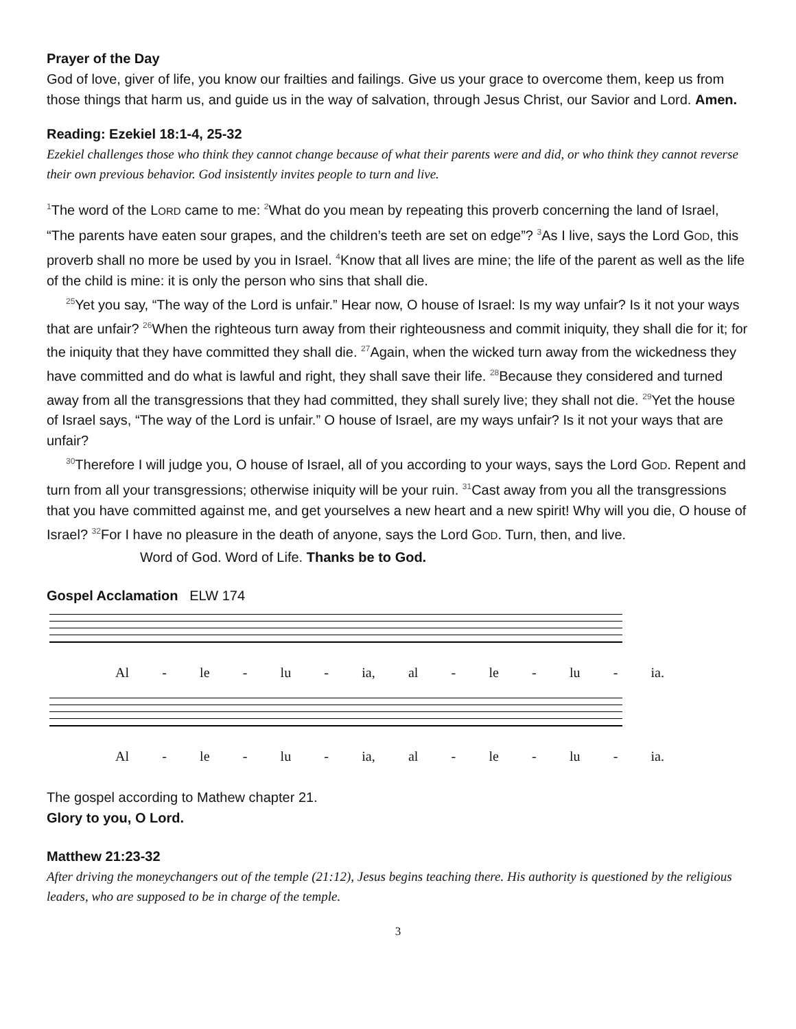Prayer of the Day
God of love, giver of life, you know our frailties and failings. Give us your grace to overcome them, keep us from those things that harm us, and guide us in the way of salvation, through Jesus Christ, our Savior and Lord. Amen.
Reading: Ezekiel 18:1-4, 25-32
Ezekiel challenges those who think they cannot change because of what their parents were and did, or who think they cannot reverse their own previous behavior. God insistently invites people to turn and live.
<sup>1</sup> The word of the LORD came to me: <sup>2</sup>What do you mean by repeating this proverb concerning the land of Israel, “The parents have eaten sour grapes, and the children’s teeth are set on edge”? <sup>3</sup>As I live, says the Lord GOD, this proverb shall no more be used by you in Israel. <sup>4</sup>Know that all lives are mine; the life of the parent as well as the life of the child is mine: it is only the person who sins that shall die.
<sup>25</sup> Yet you say, “The way of the Lord is unfair.” Hear now, O house of Israel: Is my way unfair? Is it not your ways that are unfair? <sup>26</sup>When the righteous turn away from their righteousness and commit iniquity, they shall die for it; for the iniquity that they have committed they shall die. <sup>27</sup>Again, when the wicked turn away from the wickedness they have committed and do what is lawful and right, they shall save their life. <sup>28</sup>Because they considered and turned away from all the transgressions that they had committed, they shall surely live; they shall not die. <sup>29</sup>Yet the house of Israel says, “The way of the Lord is unfair.” O house of Israel, are my ways unfair? Is it not your ways that are unfair?
<sup>30</sup> Therefore I will judge you, O house of Israel, all of you according to your ways, says the Lord GOD. Repent and turn from all your transgressions; otherwise iniquity will be your ruin. <sup>31</sup>Cast away from you all the transgressions that you have committed against me, and get yourselves a new heart and a new spirit! Why will you die, O house of Israel? <sup>32</sup>For I have no pleasure in the death of anyone, says the Lord GOD. Turn, then, and live.
Word of God. Word of Life. Thanks be to God.
Gospel Acclamation ELW 174
Al - le - lu - ia, al - le - lu - ia.
Al - le - lu - ia, al - le - lu - ia.
The gospel according to Mathew chapter 21.
Glory to you, O Lord.
Matthew 21:23-32
After driving the moneychangers out of the temple (21:12), Jesus begins teaching there. His authority is questioned by the religious leaders, who are supposed to be in charge of the temple.
3